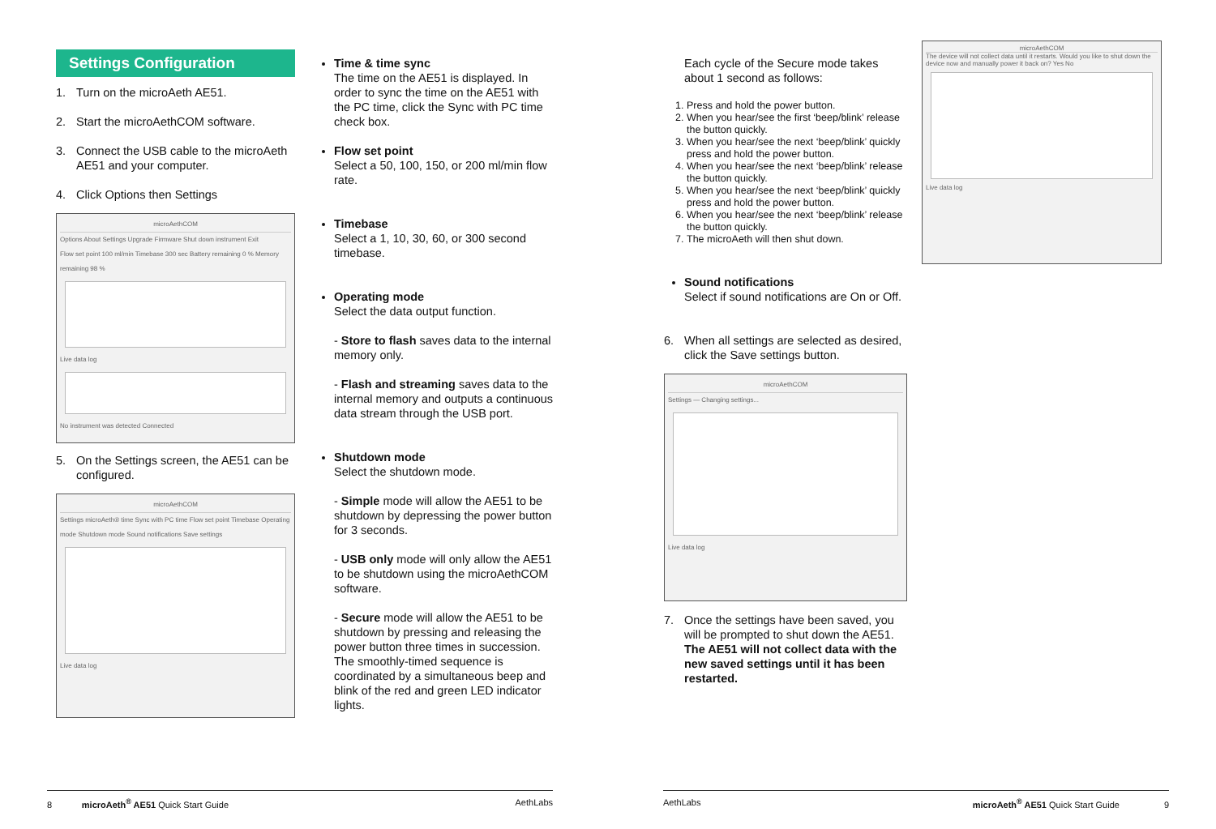Settings Configuration
1. Turn on the microAeth AE51.
2. Start the microAethCOM software.
3. Connect the USB cable to the microAeth AE51 and your computer.
4. Click Options then Settings
microAethCOM
Options About Settings Upgrade Firmware Shut down instrument Exit
Flow set point 100 ml/min Timebase 300 sec Battery remaining 0 % Memory remaining 98 %
Live data log
No instrument was detected Connected
5. On the Settings screen, the AE51 can be configured.
microAethCOM
Settings microAeth® time Sync with PC time Flow set point Timebase Operating mode Shutdown mode Sound notifications Save settings
Live data log
Time & time sync
The time on the AE51 is displayed. In order to sync the time on the AE51 with the PC time, click the Sync with PC time check box.
Flow set point
Select a 50, 100, 150, or 200 ml/min flow rate.
Timebase
Select a 1, 10, 30, 60, or 300 second timebase.
Operating mode
Select the data output function.
- Store to flash saves data to the internal memory only.
- Flash and streaming saves data to the internal memory and outputs a continuous data stream through the USB port.
Shutdown mode
Select the shutdown mode.
- Simple mode will allow the AE51 to be shutdown by depressing the power button for 3 seconds.
- USB only mode will only allow the AE51 to be shutdown using the microAethCOM software.
- Secure mode will allow the AE51 to be shutdown by pressing and releasing the power button three times in succession. The smoothly-timed sequence is coordinated by a simultaneous beep and blink of the red and green LED indicator lights.
Each cycle of the Secure mode takes about 1 second as follows:
1. Press and hold the power button.
2. When you hear/see the first ‘beep/blink’ release the button quickly.
3. When you hear/see the next ‘beep/blink’ quickly press and hold the power button.
4. When you hear/see the next ‘beep/blink’ release the button quickly.
5. When you hear/see the next ‘beep/blink’ quickly press and hold the power button.
6. When you hear/see the next ‘beep/blink’ release the button quickly.
7. The microAeth will then shut down.
Sound notifications
Select if sound notifications are On or Off.
6. When all settings are selected as desired, click the Save settings button.
microAethCOM
Settings — Changing settings...
Live data log
7. Once the settings have been saved, you will be prompted to shut down the AE51. The AE51 will not collect data with the new saved settings until it has been restarted.
microAethCOM
The device will not collect data until it restarts. Would you like to shut down the device now and manually power it back on? Yes No
Live data log
8 microAeth<sup>®</sup> AE51 Quick Start Guide AethLabs AethLabs microAeth<sup>®</sup> AE51 Quick Start Guide 9